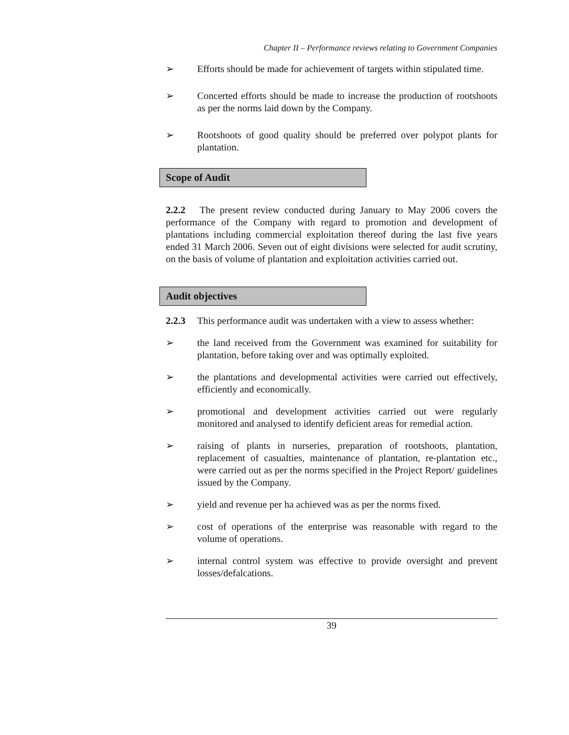Chapter II – Performance reviews relating to Government Companies
➢ Efforts should be made for achievement of targets within stipulated time.
➢ Concerted efforts should be made to increase the production of rootshoots as per the norms laid down by the Company.
➢ Rootshoots of good quality should be preferred over polypot plants for plantation.
Scope of Audit
2.2.2 The present review conducted during January to May 2006 covers the performance of the Company with regard to promotion and development of plantations including commercial exploitation thereof during the last five years ended 31 March 2006. Seven out of eight divisions were selected for audit scrutiny, on the basis of volume of plantation and exploitation activities carried out.
Audit objectives
2.2.3 This performance audit was undertaken with a view to assess whether:
➢ the land received from the Government was examined for suitability for plantation, before taking over and was optimally exploited.
➢ the plantations and developmental activities were carried out effectively, efficiently and economically.
➢ promotional and development activities carried out were regularly monitored and analysed to identify deficient areas for remedial action.
➢ raising of plants in nurseries, preparation of rootshoots, plantation, replacement of casualties, maintenance of plantation, re-plantation etc., were carried out as per the norms specified in the Project Report/ guidelines issued by the Company.
➢ yield and revenue per ha achieved was as per the norms fixed.
➢ cost of operations of the enterprise was reasonable with regard to the volume of operations.
➢ internal control system was effective to provide oversight and prevent losses/defalcations.
39